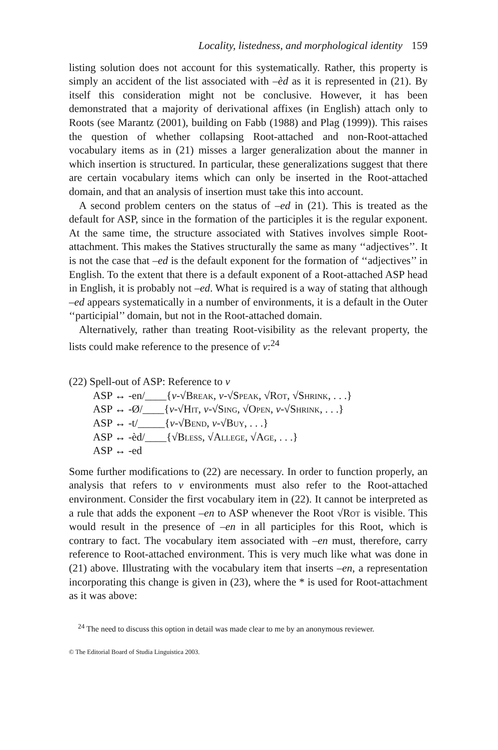Locality, listedness, and morphological identity 159
listing solution does not account for this systematically. Rather, this property is simply an accident of the list associated with –èd as it is represented in (21). By itself this consideration might not be conclusive. However, it has been demonstrated that a majority of derivational affixes (in English) attach only to Roots (see Marantz (2001), building on Fabb (1988) and Plag (1999)). This raises the question of whether collapsing Root-attached and non-Root-attached vocabulary items as in (21) misses a larger generalization about the manner in which insertion is structured. In particular, these generalizations suggest that there are certain vocabulary items which can only be inserted in the Root-attached domain, and that an analysis of insertion must take this into account.
A second problem centers on the status of –ed in (21). This is treated as the default for ASP, since in the formation of the participles it is the regular exponent. At the same time, the structure associated with Statives involves simple Root-attachment. This makes the Statives structurally the same as many ‘‘adjectives’’. It is not the case that –ed is the default exponent for the formation of ‘‘adjectives’’ in English. To the extent that there is a default exponent of a Root-attached ASP head in English, it is probably not –ed. What is required is a way of stating that although –ed appears systematically in a number of environments, it is a default in the Outer ‘‘participial’’ domain, but not in the Root-attached domain.
Alternatively, rather than treating Root-visibility as the relevant property, the lists could make reference to the presence of v:<sup>24</sup>
(22) Spell-out of ASP: Reference to v
ASP ↔ -en/____{v-√Break, v-√Speak, √Rot, √Shrink, . . .}
ASP ↔ -Ø/____{v-√Hit, v-√Sing, √Open, v-√Shrink, . . .}
ASP ↔ -t/_____{v-√Bend, v-√Buy, . . .}
ASP ↔ -èd/____{√Bless, √Allege, √Age, . . .}
ASP ↔ -ed
Some further modifications to (22) are necessary. In order to function properly, an analysis that refers to v environments must also refer to the Root-attached environment. Consider the first vocabulary item in (22). It cannot be interpreted as a rule that adds the exponent –en to ASP whenever the Root √Rot is visible. This would result in the presence of –en in all participles for this Root, which is contrary to fact. The vocabulary item associated with –en must, therefore, carry reference to Root-attached environment. This is very much like what was done in (21) above. Illustrating with the vocabulary item that inserts –en, a representation incorporating this change is given in (23), where the * is used for Root-attachment as it was above:
<sup>24</sup> The need to discuss this option in detail was made clear to me by an anonymous reviewer.
© The Editorial Board of Studia Linguistica 2003.